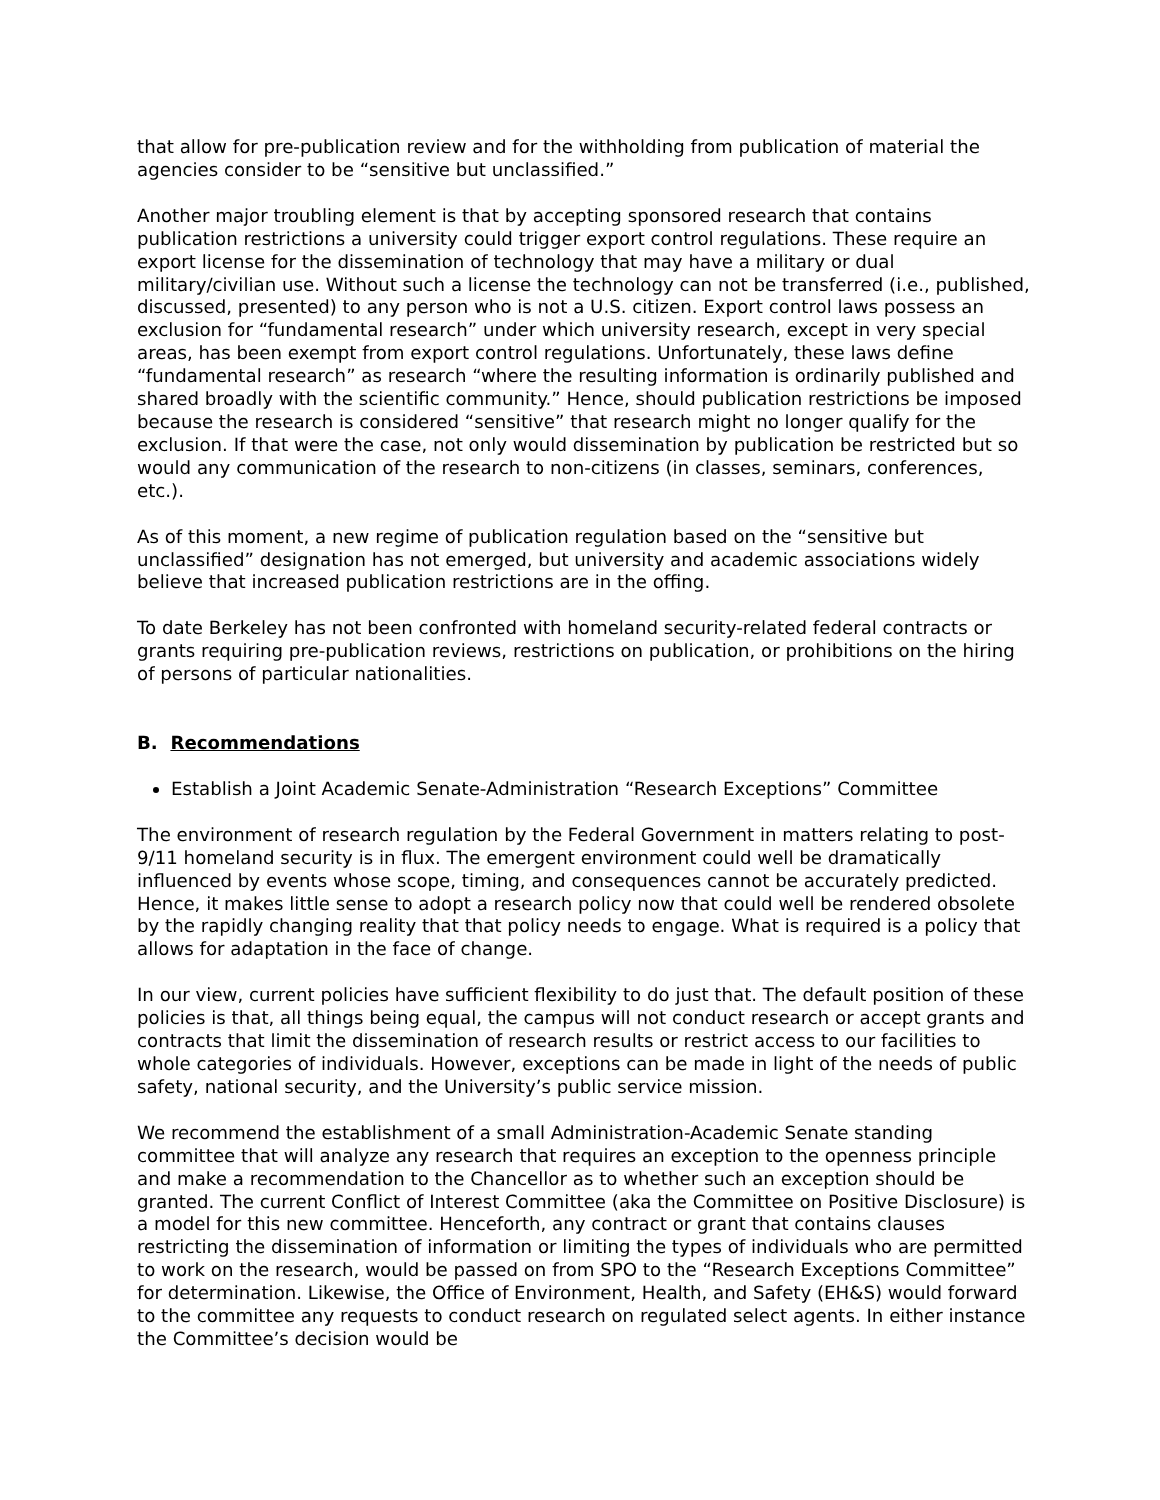that allow for pre-publication review and for the withholding from publication of material the agencies consider to be “sensitive but unclassified.”
Another major troubling element is that by accepting sponsored research that contains publication restrictions a university could trigger export control regulations. These require an export license for the dissemination of technology that may have a military or dual military/civilian use. Without such a license the technology can not be transferred (i.e., published, discussed, presented) to any person who is not a U.S. citizen. Export control laws possess an exclusion for “fundamental research” under which university research, except in very special areas, has been exempt from export control regulations. Unfortunately, these laws define “fundamental research” as research “where the resulting information is ordinarily published and shared broadly with the scientific community.” Hence, should publication restrictions be imposed because the research is considered “sensitive” that research might no longer qualify for the exclusion. If that were the case, not only would dissemination by publication be restricted but so would any communication of the research to non-citizens (in classes, seminars, conferences, etc.).
As of this moment, a new regime of publication regulation based on the “sensitive but unclassified” designation has not emerged, but university and academic associations widely believe that increased publication restrictions are in the offing.
To date Berkeley has not been confronted with homeland security-related federal contracts or grants requiring pre-publication reviews, restrictions on publication, or prohibitions on the hiring of persons of particular nationalities.
B. Recommendations
Establish a Joint Academic Senate-Administration “Research Exceptions” Committee
The environment of research regulation by the Federal Government in matters relating to post-9/11 homeland security is in flux. The emergent environment could well be dramatically influenced by events whose scope, timing, and consequences cannot be accurately predicted. Hence, it makes little sense to adopt a research policy now that could well be rendered obsolete by the rapidly changing reality that that policy needs to engage. What is required is a policy that allows for adaptation in the face of change.
In our view, current policies have sufficient flexibility to do just that. The default position of these policies is that, all things being equal, the campus will not conduct research or accept grants and contracts that limit the dissemination of research results or restrict access to our facilities to whole categories of individuals. However, exceptions can be made in light of the needs of public safety, national security, and the University’s public service mission.
We recommend the establishment of a small Administration-Academic Senate standing committee that will analyze any research that requires an exception to the openness principle and make a recommendation to the Chancellor as to whether such an exception should be granted. The current Conflict of Interest Committee (aka the Committee on Positive Disclosure) is a model for this new committee. Henceforth, any contract or grant that contains clauses restricting the dissemination of information or limiting the types of individuals who are permitted to work on the research, would be passed on from SPO to the “Research Exceptions Committee” for determination. Likewise, the Office of Environment, Health, and Safety (EH&S) would forward to the committee any requests to conduct research on regulated select agents. In either instance the Committee’s decision would be